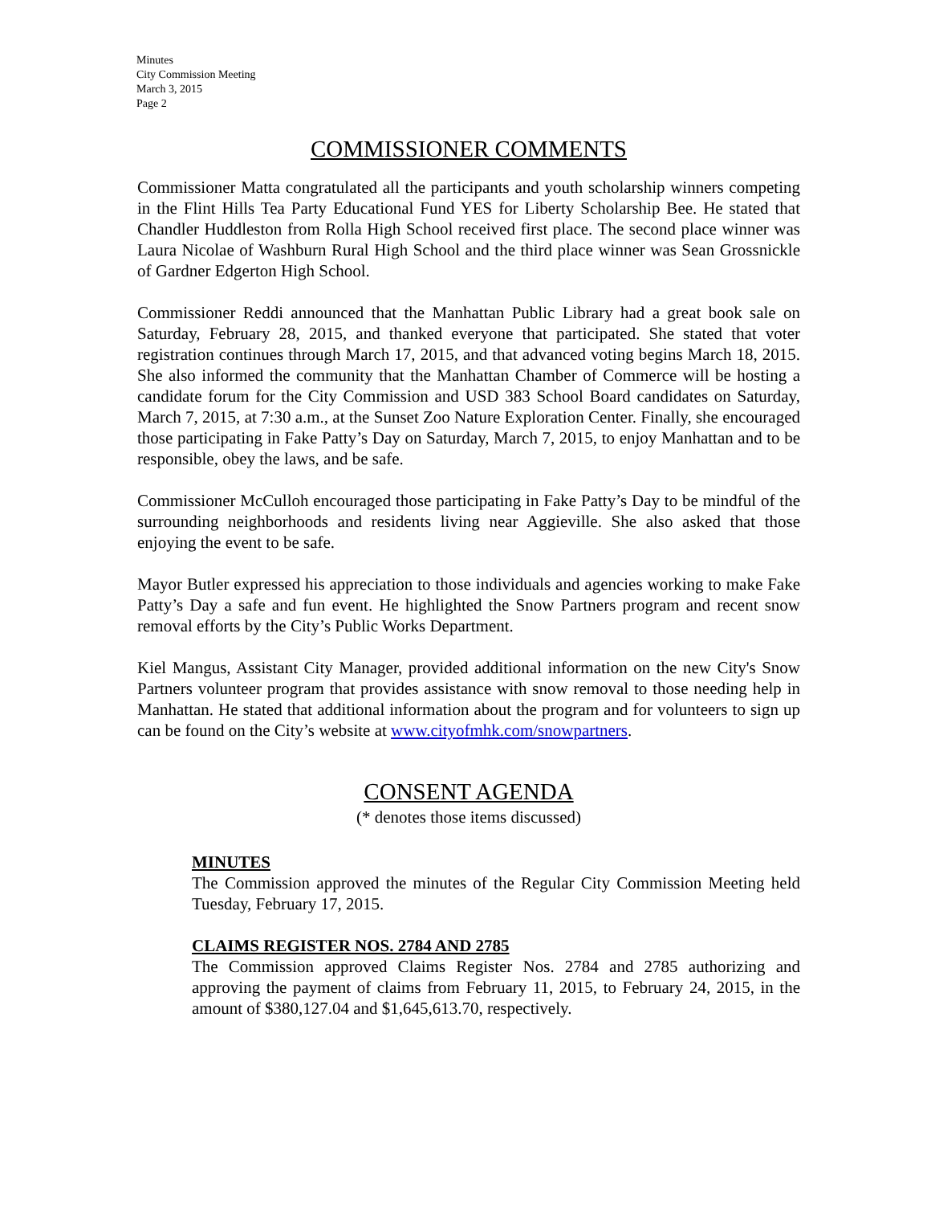Minutes
City Commission Meeting
March 3, 2015
Page 2
COMMISSIONER COMMENTS
Commissioner Matta congratulated all the participants and youth scholarship winners competing in the Flint Hills Tea Party Educational Fund YES for Liberty Scholarship Bee. He stated that Chandler Huddleston from Rolla High School received first place. The second place winner was Laura Nicolae of Washburn Rural High School and the third place winner was Sean Grossnickle of Gardner Edgerton High School.
Commissioner Reddi announced that the Manhattan Public Library had a great book sale on Saturday, February 28, 2015, and thanked everyone that participated. She stated that voter registration continues through March 17, 2015, and that advanced voting begins March 18, 2015. She also informed the community that the Manhattan Chamber of Commerce will be hosting a candidate forum for the City Commission and USD 383 School Board candidates on Saturday, March 7, 2015, at 7:30 a.m., at the Sunset Zoo Nature Exploration Center. Finally, she encouraged those participating in Fake Patty’s Day on Saturday, March 7, 2015, to enjoy Manhattan and to be responsible, obey the laws, and be safe.
Commissioner McCulloh encouraged those participating in Fake Patty’s Day to be mindful of the surrounding neighborhoods and residents living near Aggieville. She also asked that those enjoying the event to be safe.
Mayor Butler expressed his appreciation to those individuals and agencies working to make Fake Patty’s Day a safe and fun event. He highlighted the Snow Partners program and recent snow removal efforts by the City’s Public Works Department.
Kiel Mangus, Assistant City Manager, provided additional information on the new City's Snow Partners volunteer program that provides assistance with snow removal to those needing help in Manhattan. He stated that additional information about the program and for volunteers to sign up can be found on the City’s website at www.cityofmhk.com/snowpartners.
CONSENT AGENDA
(* denotes those items discussed)
MINUTES
The Commission approved the minutes of the Regular City Commission Meeting held Tuesday, February 17, 2015.
CLAIMS REGISTER NOS. 2784 AND 2785
The Commission approved Claims Register Nos. 2784 and 2785 authorizing and approving the payment of claims from February 11, 2015, to February 24, 2015, in the amount of $380,127.04 and $1,645,613.70, respectively.